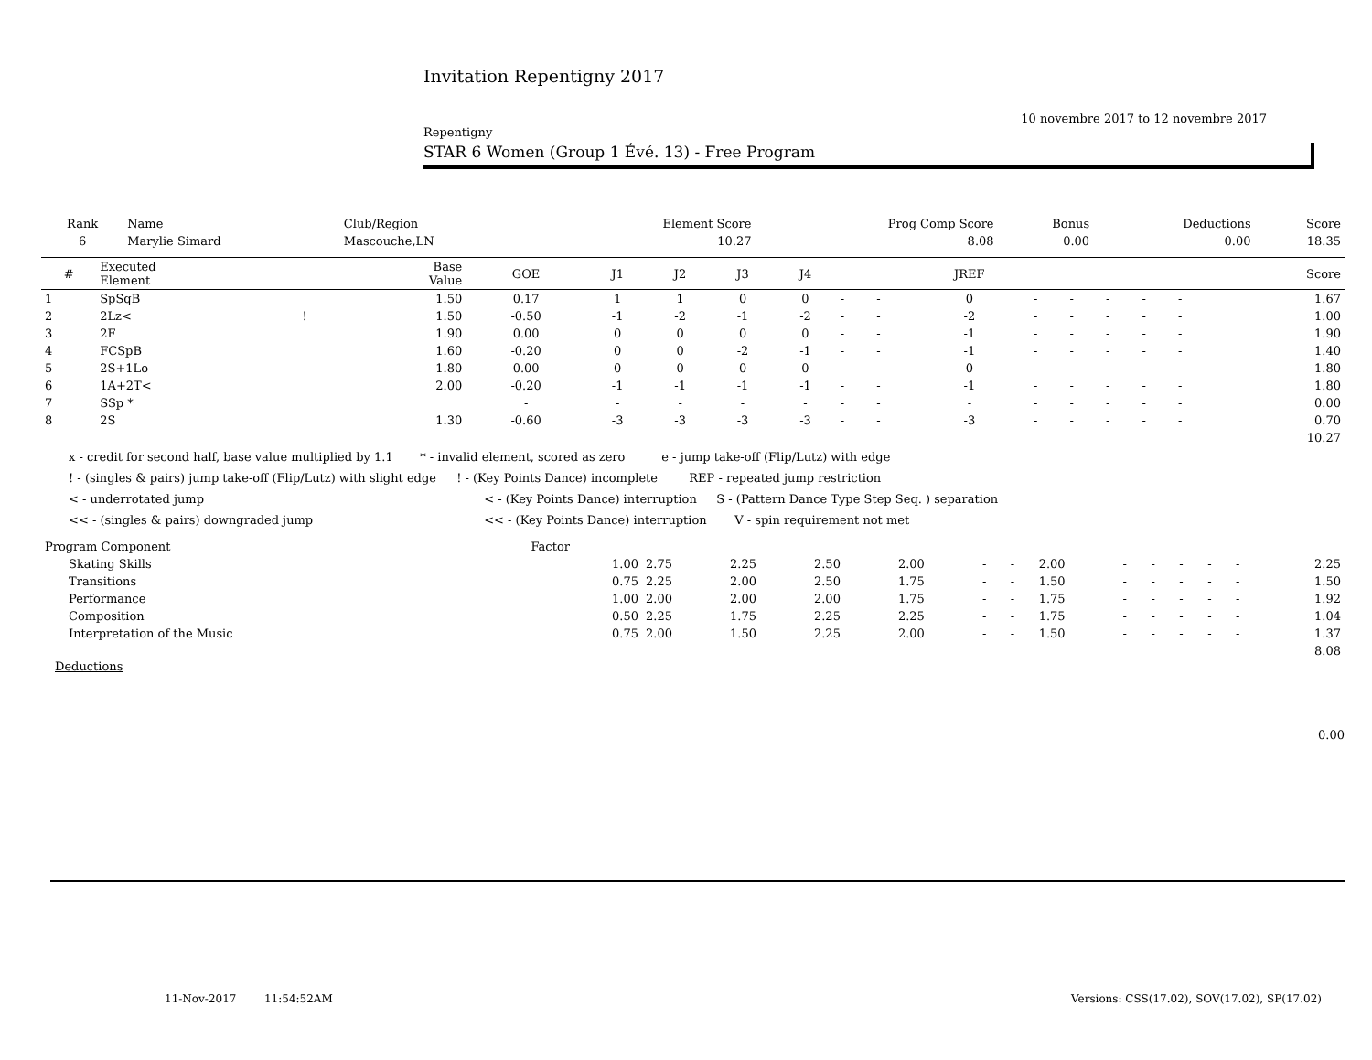Invitation Repentigny 2017
10 novembre 2017 to 12 novembre 2017
Repentigny
STAR 6 Women (Group 1 Évé. 13) - Free Program
| Rank | Name | Club/Region | Element Score | Prog Comp Score | Bonus | Deductions | Score |
| --- | --- | --- | --- | --- | --- | --- | --- |
| 6 | Marylie Simard | Mascouche,LN | 10.27 | 8.08 | 0.00 | 0.00 | 18.35 |
| # | Executed Element | | Base Value | GOE | J1 | J2 | J3 | J4 | | | JREF | | | | | | Score |
| --- | --- | --- | --- | --- | --- | --- | --- | --- | --- | --- | --- | --- | --- | --- | --- | --- | --- |
| 1 | SpSqB | | 1.50 | 0.17 | 1 | 1 | 0 | 0 | - | - | 0 | - | - | - | - | - | 1.67 |
| 2 | 2Lz< | ! | 1.50 | -0.50 | -1 | -2 | -1 | -2 | - | - | -2 | - | - | - | - | - | 1.00 |
| 3 | 2F | | 1.90 | 0.00 | 0 | 0 | 0 | 0 | - | - | -1 | - | - | - | - | - | 1.90 |
| 4 | FCSpB | | 1.60 | -0.20 | 0 | 0 | -2 | -1 | - | - | -1 | - | - | - | - | - | 1.40 |
| 5 | 2S+1Lo | | 1.80 | 0.00 | 0 | 0 | 0 | 0 | - | - | 0 | - | - | - | - | - | 1.80 |
| 6 | 1A+2T< | | 2.00 | -0.20 | -1 | -1 | -1 | -1 | - | - | -1 | - | - | - | - | - | 1.80 |
| 7 | SSp * | | | - | - | - | - | - | - | - | - | - | - | - | - | - | 0.00 |
| 8 | 2S | | 1.30 | -0.60 | -3 | -3 | -3 | -3 | - | - | -3 | - | - | - | - | - | 0.70 |
| 10.27 | | | | | | | | | | | | | | | | | |
x - credit for second half, base value multiplied by 1.1 * - invalid element, scored as zero e - jump take-off (Flip/Lutz) with edge
! - (singles & pairs) jump take-off (Flip/Lutz) with slight edge ! - (Key Points Dance) incomplete REP - repeated jump restriction
< - underrotated jump < - (Key Points Dance) interruption S - (Pattern Dance Type Step Seq. ) separation
<< - (singles & pairs) downgraded jump << - (Key Points Dance) interruption V - spin requirement not met
| Program Component | Factor | | | | | | | | | | | | | |
| Skating Skills | 1.00 | 2.75 | 2.25 | 2.50 | 2.00 | - | - | 2.00 | - | - | - | - | - | 2.25 |
| Transitions | 0.75 | 2.25 | 2.00 | 2.50 | 1.75 | - | - | 1.50 | - | - | - | - | - | 1.50 |
| Performance | 1.00 | 2.00 | 2.00 | 2.00 | 1.75 | - | - | 1.75 | - | - | - | - | - | 1.92 |
| Composition | 0.50 | 2.25 | 1.75 | 2.25 | 2.25 | - | - | 1.75 | - | - | - | - | - | 1.04 |
| Interpretation of the Music | 0.75 | 2.00 | 1.50 | 2.25 | 2.00 | - | - | 1.50 | - | - | - | - | - | 1.37 |
| 8.08 | | | | | | | | | | | | | | |
Deductions
0.00
11-Nov-2017 11:54:52AM Versions: CSS(17.02), SOV(17.02), SP(17.02)